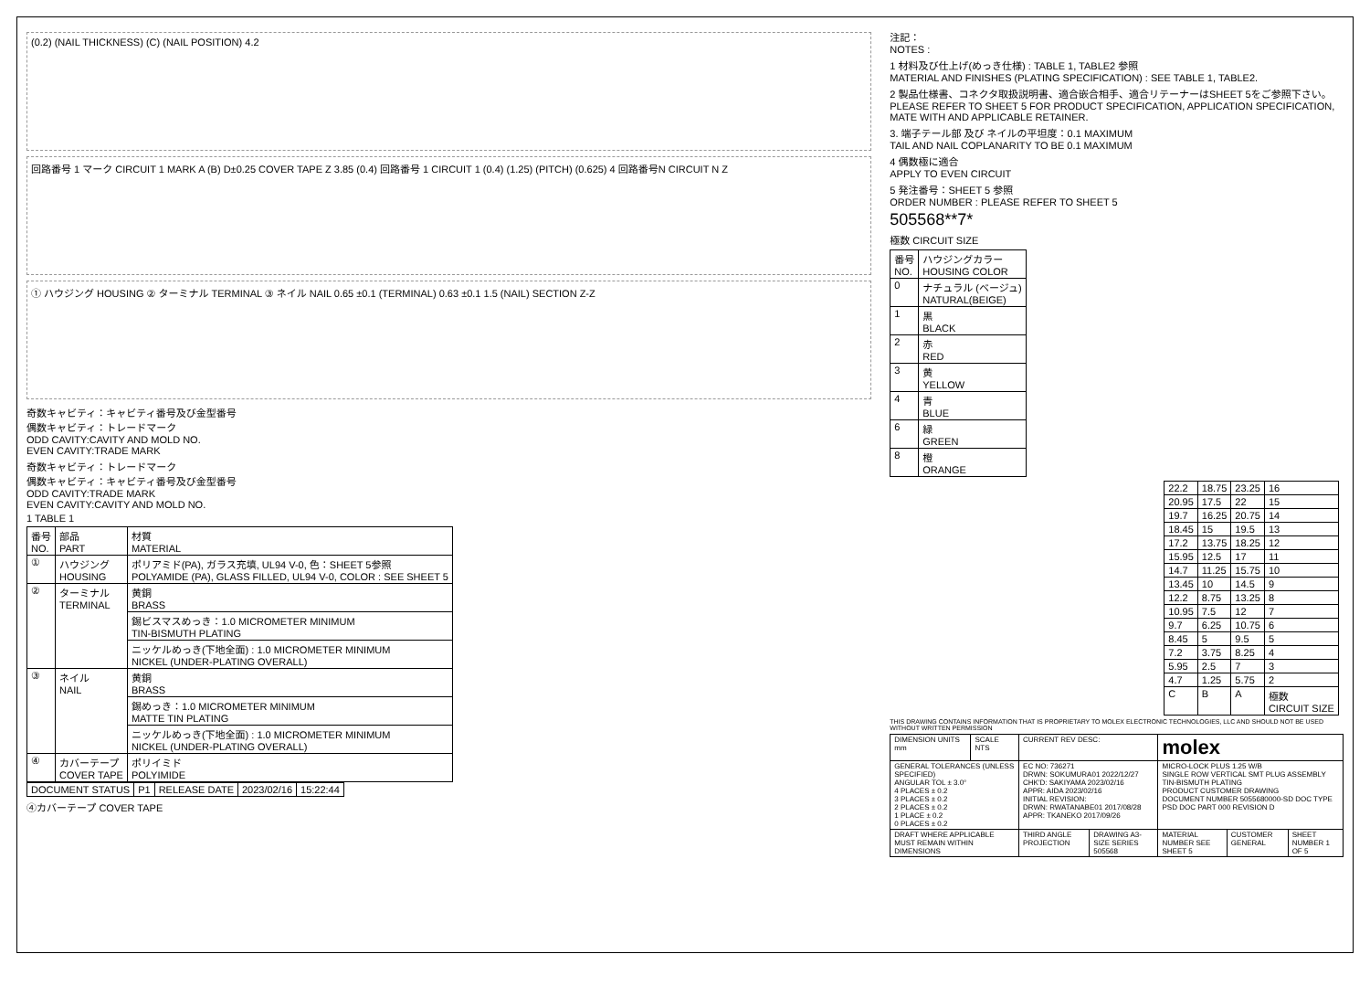(0.2) (NAIL THICKNESS) (C) (NAIL POSITION) 4.2
回路番号 1 マーク CIRCUIT 1 MARK A (B) D±0.25 COVER TAPE Z 3.85 (0.4) 回路番号 1 CIRCUIT 1 (0.4) (1.25) (PITCH) (0.625) 4 回路番号N CIRCUIT N Z
① ハウジング HOUSING ② ターミナル TERMINAL ③ ネイル NAIL 0.65 ±0.1 (TERMINAL) 0.63 ±0.1 1.5 (NAIL) SECTION Z-Z
奇数キャビティ：キャビティ番号及び金型番号
偶数キャビティ：トレードマーク
ODD CAVITY:CAVITY AND MOLD NO.
EVEN CAVITY:TRADE MARK
奇数キャビティ：トレードマーク
偶数キャビティ：キャビティ番号及び金型番号
ODD CAVITY:TRADE MARK
EVEN CAVITY:CAVITY AND MOLD NO.
1 TABLE 1
| 番号 NO. | 部品 PART | 材質 MATERIAL |
| --- | --- | --- |
| ① | ハウジング HOUSING | ポリアミド(PA), ガラス充填, UL94 V-0, 色：SHEET 5参照 POLYAMIDE (PA), GLASS FILLED, UL94 V-0, COLOR : SEE SHEET 5 |
| ② | ターミナル TERMINAL | 黄銅 BRASS |
| | | 錫ビスマスめっき：1.0 MICROMETER MINIMUM TIN-BISMUTH PLATING |
| | | ニッケルめっき(下地全面) : 1.0 MICROMETER MINIMUM NICKEL (UNDER-PLATING OVERALL) |
| ③ | ネイル NAIL | 黄銅 BRASS |
| | | 錫めっき：1.0 MICROMETER MINIMUM MATTE TIN PLATING |
| | | ニッケルめっき(下地全面) : 1.0 MICROMETER MINIMUM NICKEL (UNDER-PLATING OVERALL) |
| ④ | カバーテープ COVER TAPE | ポリイミド POLYIMIDE |
| DOCUMENT STATUS | P1 | RELEASE DATE | 2023/02/16 | 15:22:44 |
④カバーテープ COVER TAPE
注記：
NOTES :
1 材料及び仕上げ(めっき仕様) : TABLE 1, TABLE2 参照
MATERIAL AND FINISHES (PLATING SPECIFICATION) : SEE TABLE 1, TABLE2.
2 製品仕様書、コネクタ取扱説明書、適合嵌合相手、適合リテーナーはSHEET 5をご参照下さい。
PLEASE REFER TO SHEET 5 FOR PRODUCT SPECIFICATION, APPLICATION SPECIFICATION, MATE WITH AND APPLICABLE RETAINER.
3. 端子テール部 及び ネイルの平坦度：0.1 MAXIMUM
TAIL AND NAIL COPLANARITY TO BE 0.1 MAXIMUM
4 偶数極に適合
APPLY TO EVEN CIRCUIT
5 発注番号：SHEET 5 参照
ORDER NUMBER : PLEASE REFER TO SHEET 5
505568**7*
極数 CIRCUIT SIZE
| 番号 NO. | ハウジングカラー HOUSING COLOR |
| --- | --- |
| 0 | ナチュラル (ベージュ) NATURAL(BEIGE) |
| 1 | 黒 BLACK |
| 2 | 赤 RED |
| 3 | 黄 YELLOW |
| 4 | 青 BLUE |
| 6 | 緑 GREEN |
| 8 | 橙 ORANGE |
| 22.2 | 18.75 | 23.25 | 16 |
| 20.95 | 17.5 | 22 | 15 |
| 19.7 | 16.25 | 20.75 | 14 |
| 18.45 | 15 | 19.5 | 13 |
| 17.2 | 13.75 | 18.25 | 12 |
| 15.95 | 12.5 | 17 | 11 |
| 14.7 | 11.25 | 15.75 | 10 |
| 13.45 | 10 | 14.5 | 9 |
| 12.2 | 8.75 | 13.25 | 8 |
| 10.95 | 7.5 | 12 | 7 |
| 9.7 | 6.25 | 10.75 | 6 |
| 8.45 | 5 | 9.5 | 5 |
| 7.2 | 3.75 | 8.25 | 4 |
| 5.95 | 2.5 | 7 | 3 |
| 4.7 | 1.25 | 5.75 | 2 |
| C | B | A | 極数 CIRCUIT SIZE |
THIS DRAWING CONTAINS INFORMATION THAT IS PROPRIETARY TO MOLEX ELECTRONIC TECHNOLOGIES, LLC AND SHOULD NOT BE USED WITHOUT WRITTEN PERMISSION
| DIMENSION UNITS mm | SCALE NTS | CURRENT REV DESC: | | molex | | |
| GENERAL TOLERANCES (UNLESS SPECIFIED) ANGULAR TOL ± 3.0° 4 PLACES ± 0.2 3 PLACES ± 0.2 2 PLACES ± 0.2 1 PLACE ± 0.2 0 PLACES ± 0.2 | | EC NO: 736271 DRWN: SOKUMURA01 2022/12/27 CHK'D: SAKIYAMA 2023/02/16 APPR: AIDA 2023/02/16 INITIAL REVISION: DRWN: RWATANABE01 2017/08/28 APPR: TKANEKO 2017/09/26 | | MICRO-LOCK PLUS 1.25 W/B SINGLE ROW VERTICAL SMT PLUG ASSEMBLY TIN-BISMUTH PLATING PRODUCT CUSTOMER DRAWING DOCUMENT NUMBER 5055680000-SD DOC TYPE PSD DOC PART 000 REVISION D | | |
| DRAFT WHERE APPLICABLE MUST REMAIN WITHIN DIMENSIONS | | THIRD ANGLE PROJECTION | DRAWING A3-SIZE SERIES 505568 | MATERIAL NUMBER SEE SHEET 5 | CUSTOMER GENERAL | SHEET NUMBER 1 OF 5 |